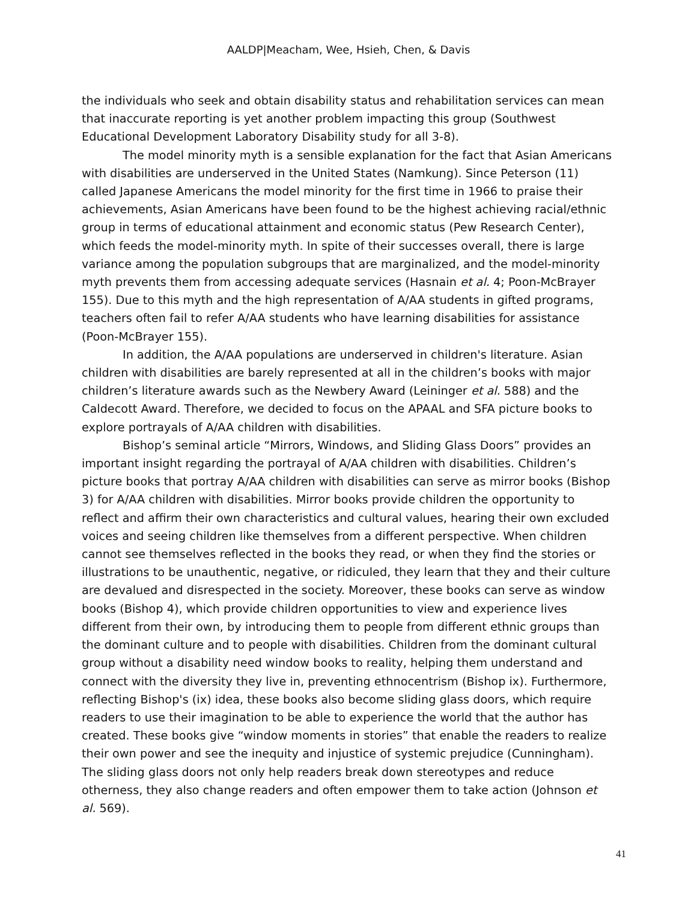AALDP|Meacham, Wee, Hsieh, Chen, & Davis
the individuals who seek and obtain disability status and rehabilitation services can mean that inaccurate reporting is yet another problem impacting this group (Southwest Educational Development Laboratory Disability study for all 3-8).
The model minority myth is a sensible explanation for the fact that Asian Americans with disabilities are underserved in the United States (Namkung). Since Peterson (11) called Japanese Americans the model minority for the first time in 1966 to praise their achievements, Asian Americans have been found to be the highest achieving racial/ethnic group in terms of educational attainment and economic status (Pew Research Center), which feeds the model-minority myth. In spite of their successes overall, there is large variance among the population subgroups that are marginalized, and the model-minority myth prevents them from accessing adequate services (Hasnain et al. 4; Poon-McBrayer 155). Due to this myth and the high representation of A/AA students in gifted programs, teachers often fail to refer A/AA students who have learning disabilities for assistance (Poon-McBrayer 155).
In addition, the A/AA populations are underserved in children's literature. Asian children with disabilities are barely represented at all in the children’s books with major children’s literature awards such as the Newbery Award (Leininger et al. 588) and the Caldecott Award. Therefore, we decided to focus on the APAAL and SFA picture books to explore portrayals of A/AA children with disabilities.
Bishop’s seminal article “Mirrors, Windows, and Sliding Glass Doors” provides an important insight regarding the portrayal of A/AA children with disabilities. Children’s picture books that portray A/AA children with disabilities can serve as mirror books (Bishop 3) for A/AA children with disabilities. Mirror books provide children the opportunity to reflect and affirm their own characteristics and cultural values, hearing their own excluded voices and seeing children like themselves from a different perspective. When children cannot see themselves reflected in the books they read, or when they find the stories or illustrations to be unauthentic, negative, or ridiculed, they learn that they and their culture are devalued and disrespected in the society. Moreover, these books can serve as window books (Bishop 4), which provide children opportunities to view and experience lives different from their own, by introducing them to people from different ethnic groups than the dominant culture and to people with disabilities. Children from the dominant cultural group without a disability need window books to reality, helping them understand and connect with the diversity they live in, preventing ethnocentrism (Bishop ix). Furthermore, reflecting Bishop's (ix) idea, these books also become sliding glass doors, which require readers to use their imagination to be able to experience the world that the author has created. These books give “window moments in stories” that enable the readers to realize their own power and see the inequity and injustice of systemic prejudice (Cunningham). The sliding glass doors not only help readers break down stereotypes and reduce otherness, they also change readers and often empower them to take action (Johnson et al. 569).
41